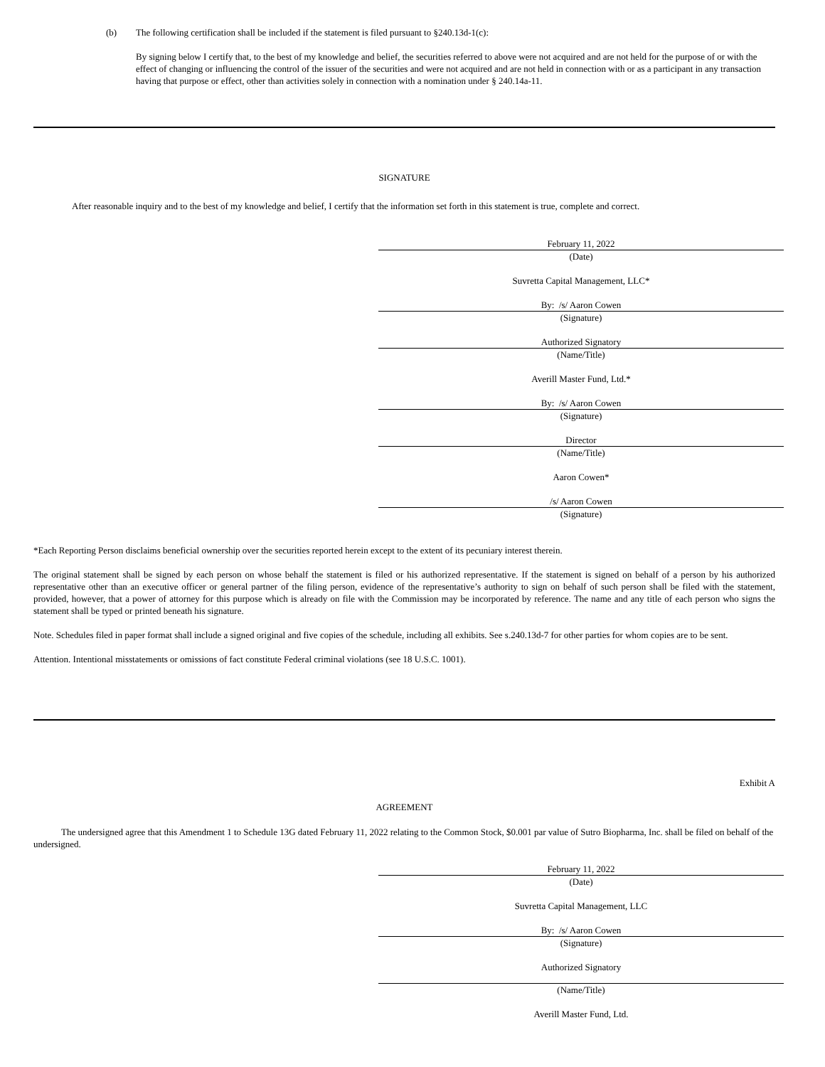(b) The following certification shall be included if the statement is filed pursuant to §240.13d-1(c):
By signing below I certify that, to the best of my knowledge and belief, the securities referred to above were not acquired and are not held for the purpose of or with the effect of changing or influencing the control of the issuer of the securities and were not acquired and are not held in connection with or as a participant in any transaction having that purpose or effect, other than activities solely in connection with a nomination under § 240.14a-11.
SIGNATURE
After reasonable inquiry and to the best of my knowledge and belief, I certify that the information set forth in this statement is true, complete and correct.
February 11, 2022
(Date)
Suvretta Capital Management, LLC*
By: /s/ Aaron Cowen
(Signature)
Authorized Signatory
(Name/Title)
Averill Master Fund, Ltd.*
By: /s/ Aaron Cowen
(Signature)
Director
(Name/Title)
Aaron Cowen*
/s/ Aaron Cowen
(Signature)
*Each Reporting Person disclaims beneficial ownership over the securities reported herein except to the extent of its pecuniary interest therein.
The original statement shall be signed by each person on whose behalf the statement is filed or his authorized representative. If the statement is signed on behalf of a person by his authorized representative other than an executive officer or general partner of the filing person, evidence of the representative’s authority to sign on behalf of such person shall be filed with the statement, provided, however, that a power of attorney for this purpose which is already on file with the Commission may be incorporated by reference. The name and any title of each person who signs the statement shall be typed or printed beneath his signature.
Note. Schedules filed in paper format shall include a signed original and five copies of the schedule, including all exhibits. See s.240.13d-7 for other parties for whom copies are to be sent.
Attention. Intentional misstatements or omissions of fact constitute Federal criminal violations (see 18 U.S.C. 1001).
Exhibit A
AGREEMENT
The undersigned agree that this Amendment 1 to Schedule 13G dated February 11, 2022 relating to the Common Stock, $0.001 par value of Sutro Biopharma, Inc. shall be filed on behalf of the undersigned.
February 11, 2022
(Date)
Suvretta Capital Management, LLC
By: /s/ Aaron Cowen
(Signature)
Authorized Signatory
(Name/Title)
Averill Master Fund, Ltd.